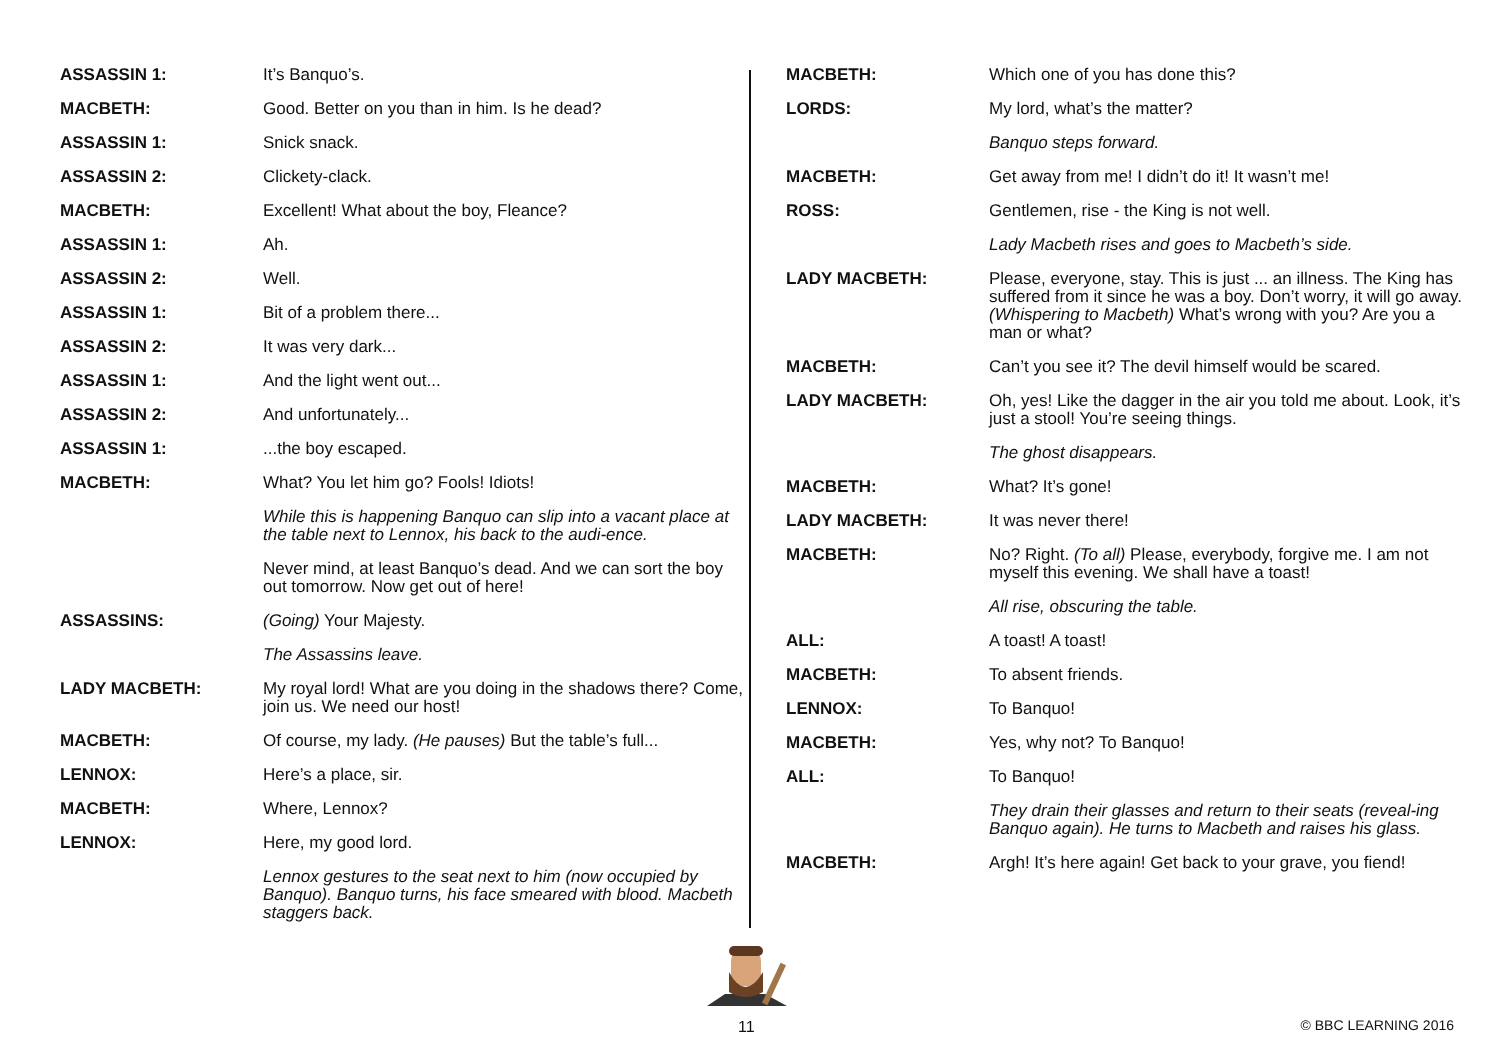ASSASSIN 1: It’s Banquo’s.
MACBETH: Good. Better on you than in him. Is he dead?
ASSASSIN 1: Snick snack.
ASSASSIN 2: Clickety-clack.
MACBETH: Excellent! What about the boy, Fleance?
ASSASSIN 1: Ah.
ASSASSIN 2: Well.
ASSASSIN 1: Bit of a problem there...
ASSASSIN 2: It was very dark...
ASSASSIN 1: And the light went out...
ASSASSIN 2: And unfortunately...
ASSASSIN 1: ...the boy escaped.
MACBETH: What? You let him go? Fools! Idiots!
While this is happening Banquo can slip into a vacant place at the table next to Lennox, his back to the audi-ence.
Never mind, at least Banquo’s dead. And we can sort the boy out tomorrow. Now get out of here!
ASSASSINS: (Going) Your Majesty.
The Assassins leave.
LADY MACBETH: My royal lord! What are you doing in the shadows there? Come, join us. We need our host!
MACBETH: Of course, my lady. (He pauses) But the table’s full...
LENNOX: Here’s a place, sir.
MACBETH: Where, Lennox?
LENNOX: Here, my good lord.
Lennox gestures to the seat next to him (now occupied by Banquo). Banquo turns, his face smeared with blood. Macbeth staggers back.
MACBETH: Which one of you has done this?
LORDS: My lord, what’s the matter?
Banquo steps forward.
MACBETH: Get away from me! I didn’t do it! It wasn’t me!
ROSS: Gentlemen, rise - the King is not well.
Lady Macbeth rises and goes to Macbeth’s side.
LADY MACBETH: Please, everyone, stay. This is just ... an illness. The King has suffered from it since he was a boy. Don’t worry, it will go away. (Whispering to Macbeth) What’s wrong with you? Are you a man or what?
MACBETH: Can’t you see it? The devil himself would be scared.
LADY MACBETH: Oh, yes! Like the dagger in the air you told me about. Look, it’s just a stool! You’re seeing things.
The ghost disappears.
MACBETH: What? It’s gone!
LADY MACBETH: It was never there!
MACBETH: No? Right. (To all) Please, everybody, forgive me. I am not myself this evening. We shall have a toast!
All rise, obscuring the table.
ALL: A toast! A toast!
MACBETH: To absent friends.
LENNOX: To Banquo!
MACBETH: Yes, why not? To Banquo!
ALL: To Banquo!
They drain their glasses and return to their seats (reveal-ing Banquo again). He turns to Macbeth and raises his glass.
MACBETH: Argh! It’s here again! Get back to your grave, you fiend!
11 © BBC LEARNING 2016